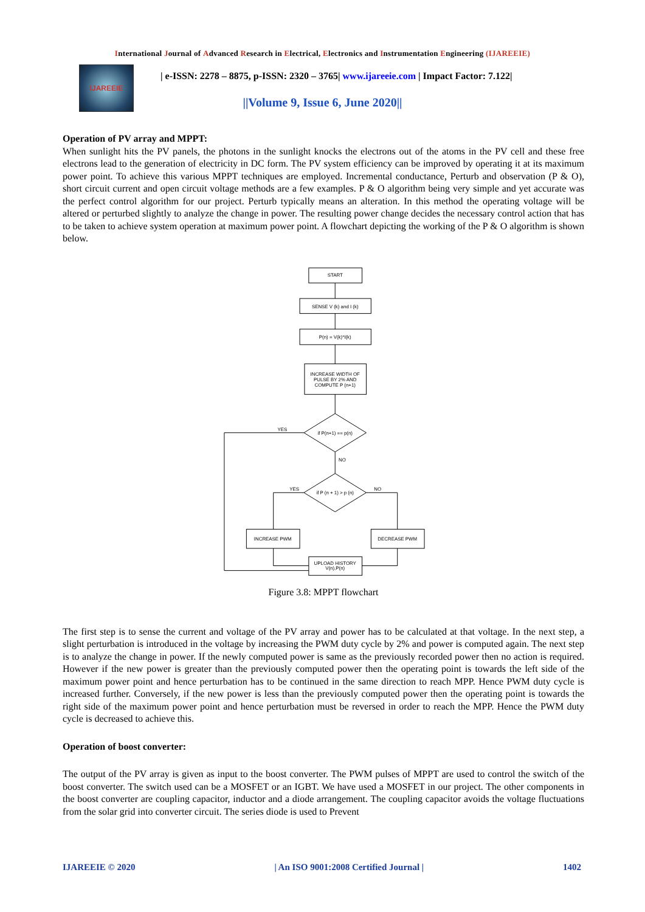International Journal of Advanced Research in Electrical, Electronics and Instrumentation Engineering (IJAREEIE)
IJAREEIE
| e-ISSN: 2278 – 8875, p-ISSN: 2320 – 3765| www.ijareeie.com | Impact Factor: 7.122|
||Volume 9, Issue 6, June 2020||
Operation of PV array and MPPT:
When sunlight hits the PV panels, the photons in the sunlight knocks the electrons out of the atoms in the PV cell and these free electrons lead to the generation of electricity in DC form. The PV system efficiency can be improved by operating it at its maximum power point. To achieve this various MPPT techniques are employed. Incremental conductance, Perturb and observation (P & O), short circuit current and open circuit voltage methods are a few examples. P & O algorithm being very simple and yet accurate was the perfect control algorithm for our project. Perturb typically means an alteration. In this method the operating voltage will be altered or perturbed slightly to analyze the change in power. The resulting power change decides the necessary control action that has to be taken to achieve system operation at maximum power point. A flowchart depicting the working of the P & O algorithm is shown below.
START
SENSE V (k) and I (k)
P(n) = V(k)*I(k)
INCREASE WIDTH OF
PULSE BY 2% AND
COMPUTE P (n+1)
if P(n+1) == p(n)
YES
NO
if P (n + 1) > p (n)
YES
NO
INCREASE PWM
DECREASE PWM
UPLOAD HISTORY
V(n),P(n)
Figure 3.8: MPPT flowchart
The first step is to sense the current and voltage of the PV array and power has to be calculated at that voltage. In the next step, a slight perturbation is introduced in the voltage by increasing the PWM duty cycle by 2% and power is computed again. The next step is to analyze the change in power. If the newly computed power is same as the previously recorded power then no action is required. However if the new power is greater than the previously computed power then the operating point is towards the left side of the maximum power point and hence perturbation has to be continued in the same direction to reach MPP. Hence PWM duty cycle is increased further. Conversely, if the new power is less than the previously computed power then the operating point is towards the right side of the maximum power point and hence perturbation must be reversed in order to reach the MPP. Hence the PWM duty cycle is decreased to achieve this.
Operation of boost converter:
The output of the PV array is given as input to the boost converter. The PWM pulses of MPPT are used to control the switch of the boost converter. The switch used can be a MOSFET or an IGBT. We have used a MOSFET in our project. The other components in the boost converter are coupling capacitor, inductor and a diode arrangement. The coupling capacitor avoids the voltage fluctuations from the solar grid into converter circuit. The series diode is used to Prevent
IJAREEIE © 2020 | An ISO 9001:2008 Certified Journal | 1402